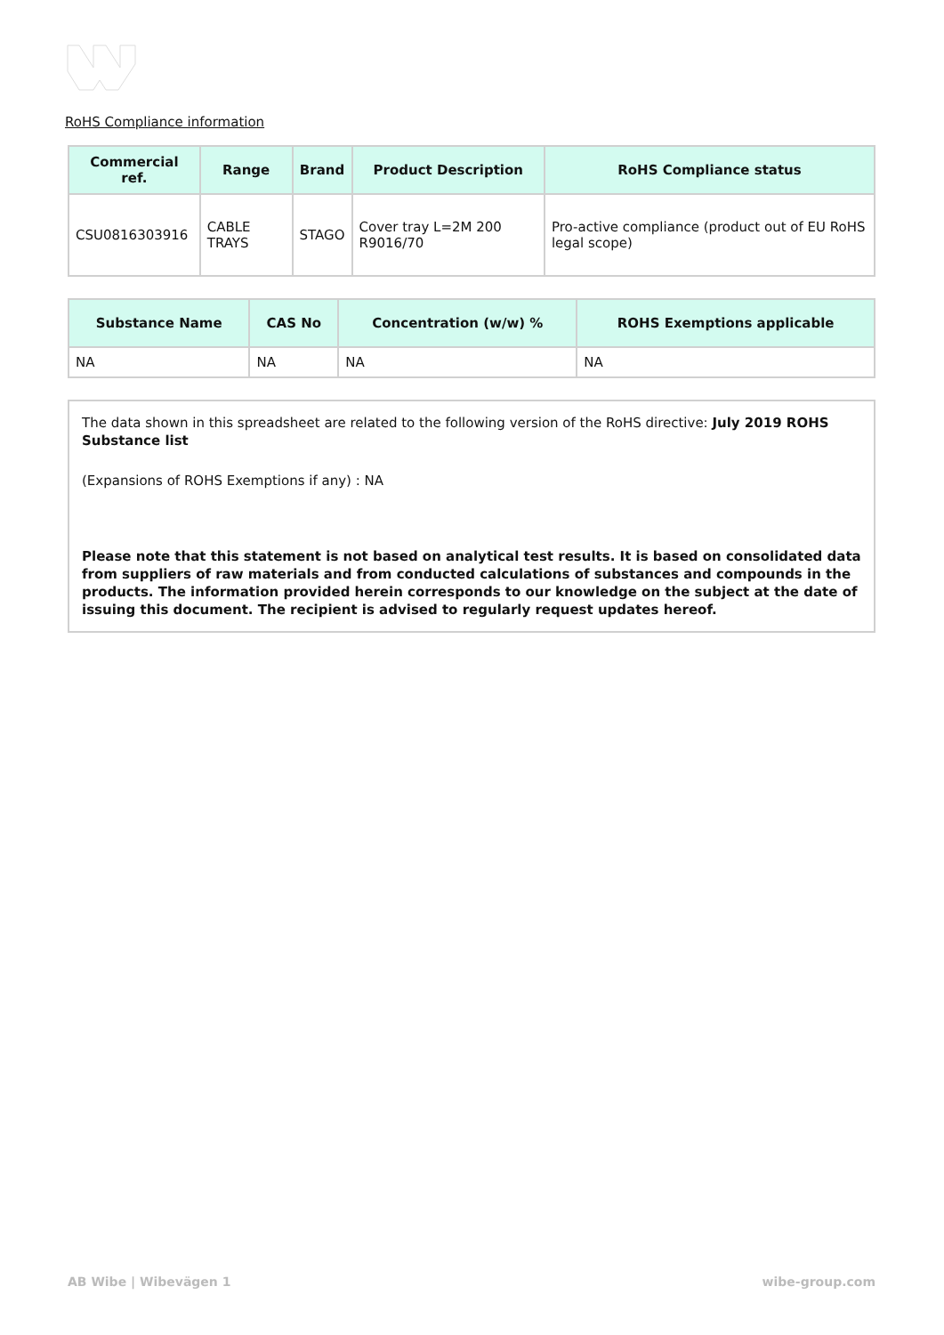RoHS Compliance information
| Commercial ref. | Range | Brand | Product Description | RoHS Compliance status |
| --- | --- | --- | --- | --- |
| CSU0816303916 | CABLE TRAYS | STAGO | Cover tray L=2M 200 R9016/70 | Pro-active compliance (product out of EU RoHS legal scope) |
| Substance Name | CAS No | Concentration (w/w) % | ROHS Exemptions applicable |
| --- | --- | --- | --- |
| NA | NA | NA | NA |
The data shown in this spreadsheet are related to the following version of the RoHS directive: July 2019 ROHS Substance list
(Expansions of ROHS Exemptions if any) : NA
Please note that this statement is not based on analytical test results. It is based on consolidated data from suppliers of raw materials and from conducted calculations of substances and compounds in the products. The information provided herein corresponds to our knowledge on the subject at the date of issuing this document. The recipient is advised to regularly request updates hereof.
AB Wibe | Wibevägen 1 wibe-group.com